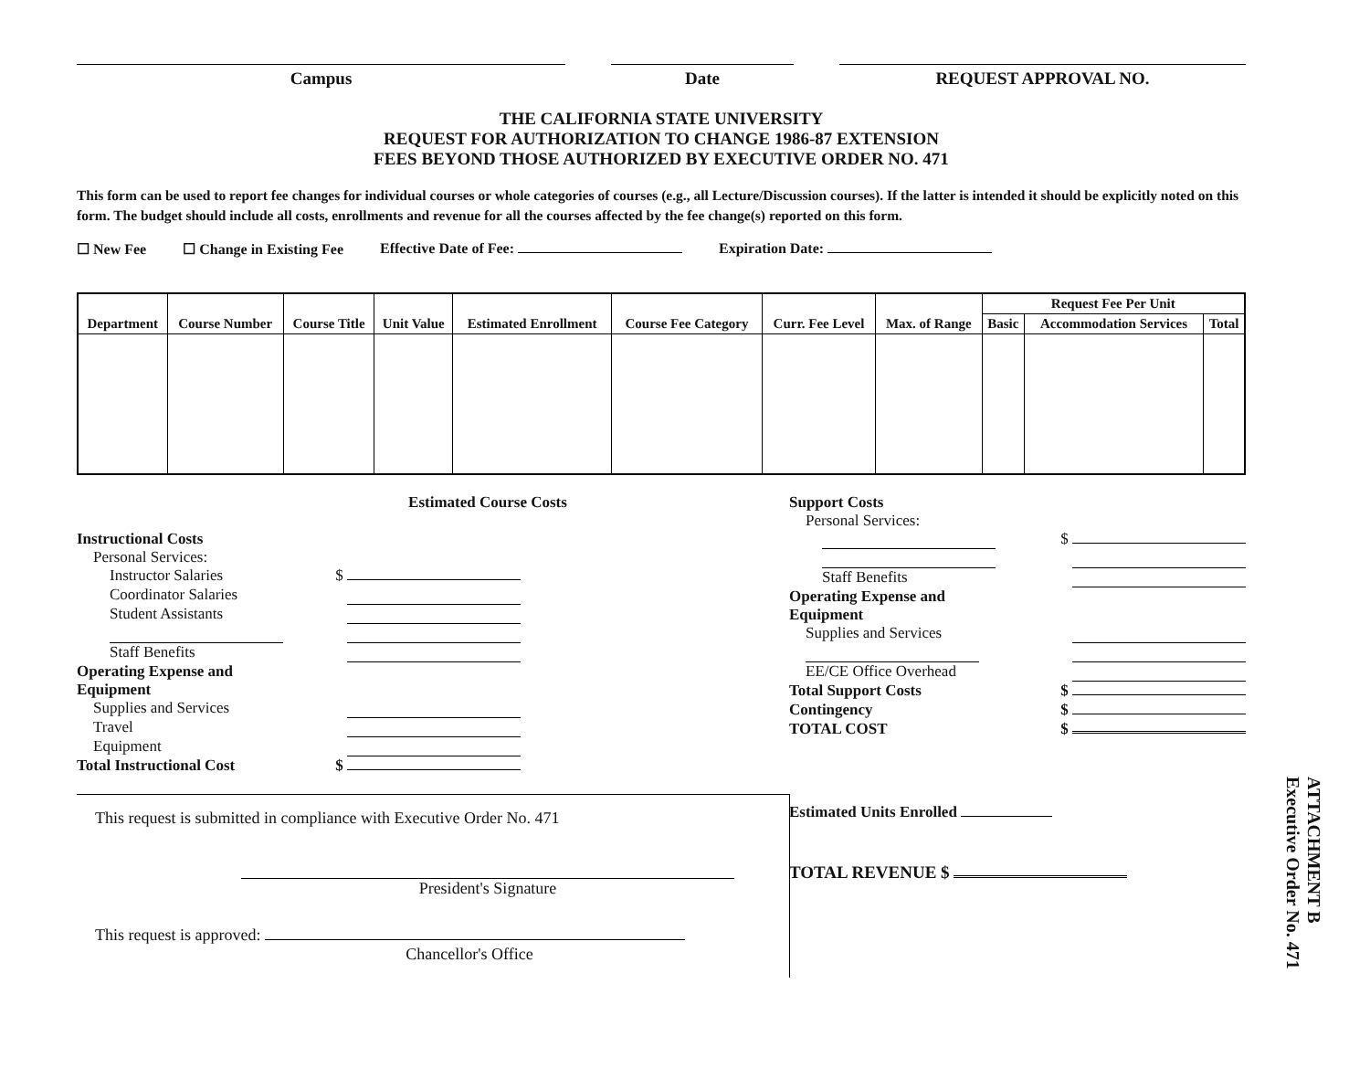Campus Date REQUEST APPROVAL NO.
THE CALIFORNIA STATE UNIVERSITY
REQUEST FOR AUTHORIZATION TO CHANGE 1986-87 EXTENSION
FEES BEYOND THOSE AUTHORIZED BY EXECUTIVE ORDER NO. 471
This form can be used to report fee changes for individual courses or whole categories of courses (e.g., all Lecture/Discussion courses). If the latter is intended it should be explicitly noted on this form. The budget should include all costs, enrollments and revenue for all the courses affected by the fee change(s) reported on this form.
☐ New Fee ☐ Change in Existing Fee Effective Date of Fee: Expiration Date:
| Department | Course Number | Course Title | Unit Value | Estimated Enrollment | Course Fee Category | Curr. Fee Level | Max. of Range | Request Fee Per Unit | | |
| --- | --- | --- | --- | --- | --- | --- | --- | --- | --- | --- |
| | | | | | | | | Basic | Accommodation Services | Total |
Estimated Course Costs
Instructional Costs
Personal Services:
Instructor Salaries $
Coordinator Salaries
Student Assistants
Staff Benefits
Operating Expense and
Equipment
Supplies and Services
Travel
Equipment
Total Instructional Cost $
This request is submitted in compliance with Executive Order No. 471
President's Signature
This request is approved:
Chancellor's Office
Support Costs
Personal Services:
$
Staff Benefits
Operating Expense and
Equipment
Supplies and Services
EE/CE Office Overhead
Total Support Costs $
Contingency $
TOTAL COST $
Estimated Units Enrolled
TOTAL REVENUE $
ATTACHMENT B
Executive Order No. 471